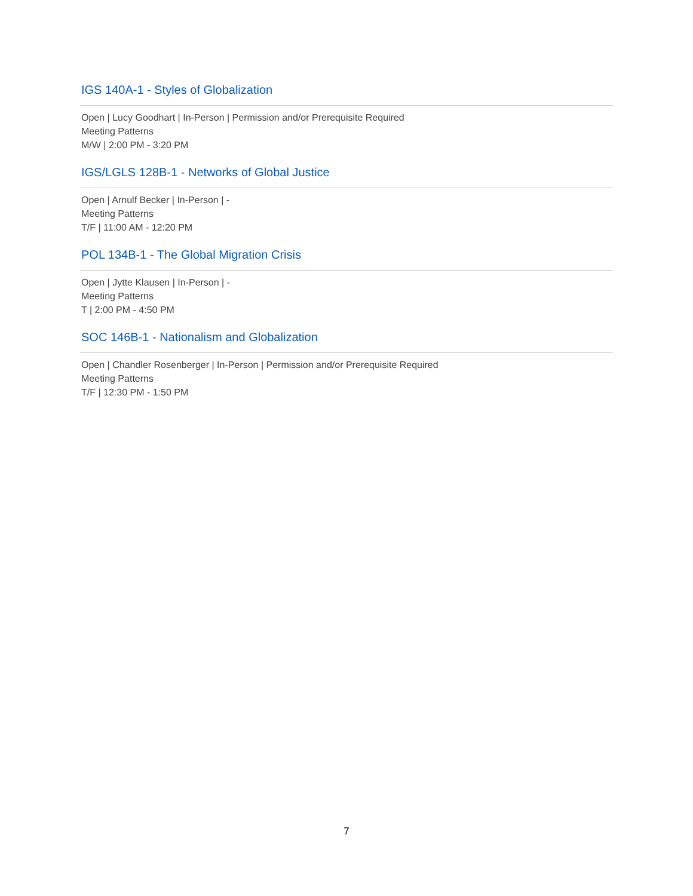IGS 140A-1 - Styles of Globalization
Open | Lucy Goodhart | In-Person | Permission and/or Prerequisite Required
Meeting Patterns
M/W | 2:00 PM - 3:20 PM
IGS/LGLS 128B-1 - Networks of Global Justice
Open | Arnulf Becker | In-Person | -
Meeting Patterns
T/F | 11:00 AM - 12:20 PM
POL 134B-1 - The Global Migration Crisis
Open | Jytte Klausen | In-Person | -
Meeting Patterns
T | 2:00 PM - 4:50 PM
SOC 146B-1 - Nationalism and Globalization
Open | Chandler Rosenberger | In-Person | Permission and/or Prerequisite Required
Meeting Patterns
T/F | 12:30 PM - 1:50 PM
7